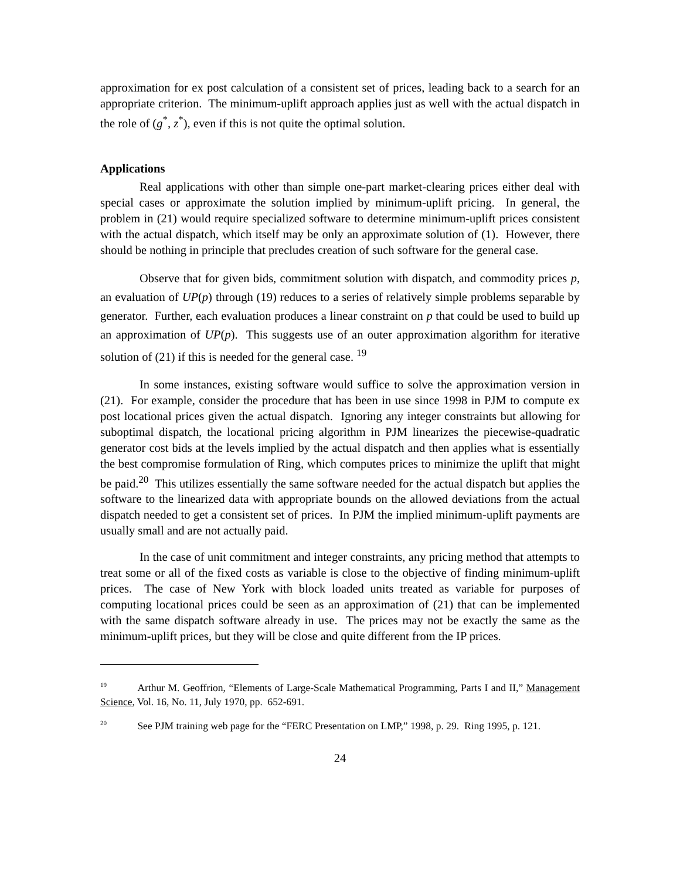approximation for ex post calculation of a consistent set of prices, leading back to a search for an appropriate criterion. The minimum-uplift approach applies just as well with the actual dispatch in the role of (g<sup>*</sup>, z<sup>*</sup>), even if this is not quite the optimal solution.
Applications
Real applications with other than simple one-part market-clearing prices either deal with special cases or approximate the solution implied by minimum-uplift pricing. In general, the problem in (21) would require specialized software to determine minimum-uplift prices consistent with the actual dispatch, which itself may be only an approximate solution of (1). However, there should be nothing in principle that precludes creation of such software for the general case.
Observe that for given bids, commitment solution with dispatch, and commodity prices p, an evaluation of UP(p) through (19) reduces to a series of relatively simple problems separable by generator. Further, each evaluation produces a linear constraint on p that could be used to build up an approximation of UP(p). This suggests use of an outer approximation algorithm for iterative solution of (21) if this is needed for the general case. <sup>19</sup>
In some instances, existing software would suffice to solve the approximation version in (21). For example, consider the procedure that has been in use since 1998 in PJM to compute ex post locational prices given the actual dispatch. Ignoring any integer constraints but allowing for suboptimal dispatch, the locational pricing algorithm in PJM linearizes the piecewise-quadratic generator cost bids at the levels implied by the actual dispatch and then applies what is essentially the best compromise formulation of Ring, which computes prices to minimize the uplift that might be paid.<sup>20</sup> This utilizes essentially the same software needed for the actual dispatch but applies the software to the linearized data with appropriate bounds on the allowed deviations from the actual dispatch needed to get a consistent set of prices. In PJM the implied minimum-uplift payments are usually small and are not actually paid.
In the case of unit commitment and integer constraints, any pricing method that attempts to treat some or all of the fixed costs as variable is close to the objective of finding minimum-uplift prices. The case of New York with block loaded units treated as variable for purposes of computing locational prices could be seen as an approximation of (21) that can be implemented with the same dispatch software already in use. The prices may not be exactly the same as the minimum-uplift prices, but they will be close and quite different from the IP prices.
<sup>19</sup> Arthur M. Geoffrion, “Elements of Large-Scale Mathematical Programming, Parts I and II,” Management Science, Vol. 16, No. 11, July 1970, pp. 652-691.
<sup>20</sup> See PJM training web page for the “FERC Presentation on LMP,” 1998, p. 29. Ring 1995, p. 121.
24